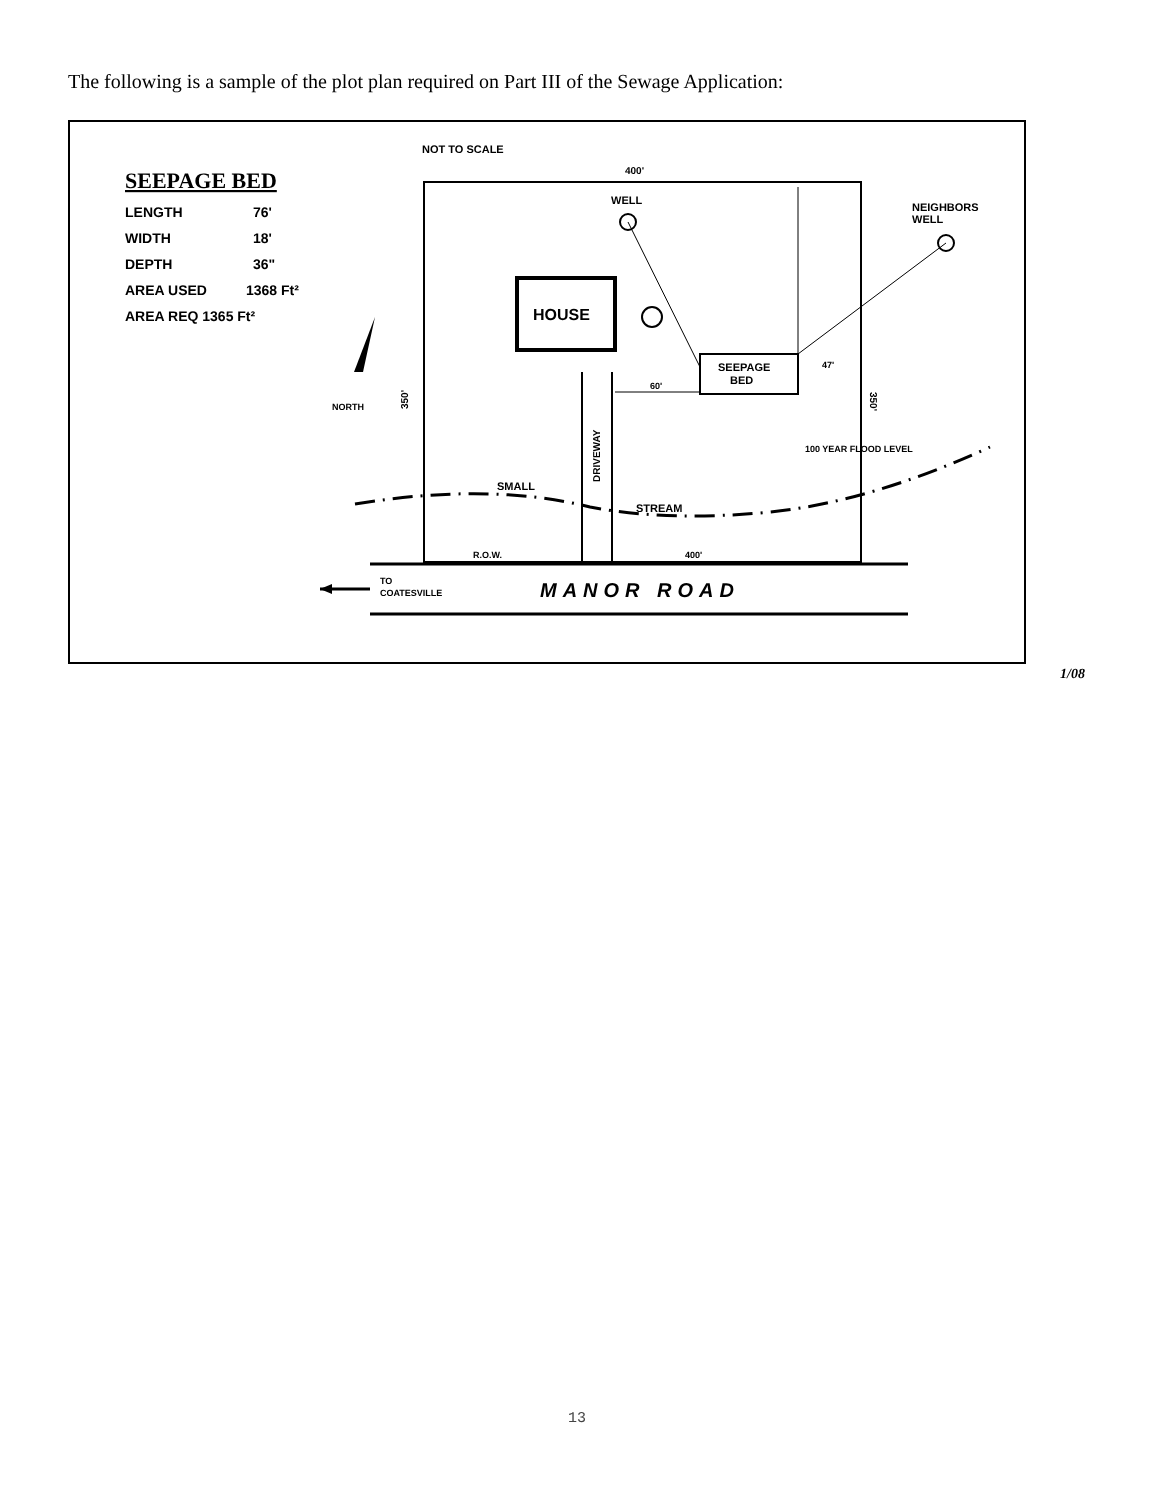The following is a sample of the plot plan required on Part III of the Sewage Application:
SEEPAGE BED
LENGTH
76'
WIDTH
18'
DEPTH
36"
AREA USED
1368 Ft²
AREA REQ 1365 Ft²
NOT TO SCALE
400'
WELL
NEIGHBORS
WELL
HOUSE
SEEPAGE
BED
DRIVEWAY
NORTH
350'
350'
60'
47'
100 YEAR FLOOD LEVEL
SMALL
STREAM
R.O.W.
400'
TO
COATESVILLE
MANOR ROAD
1/08
13